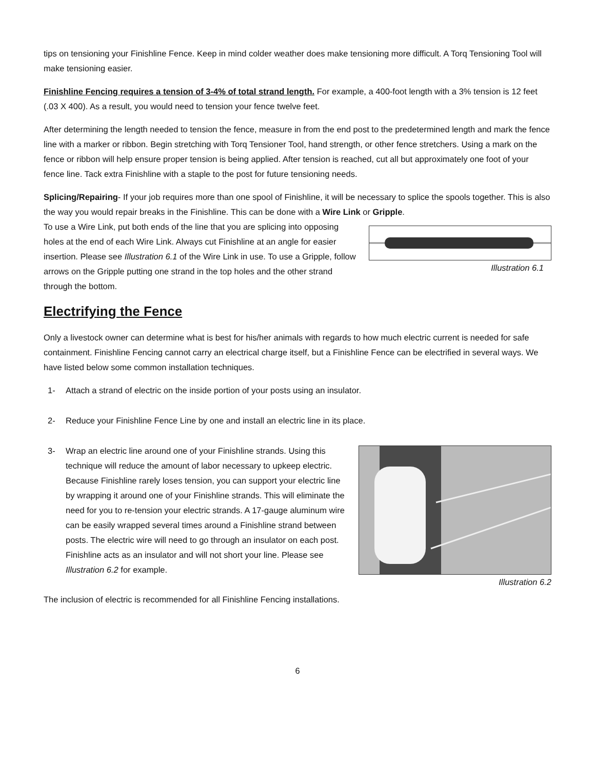tips on tensioning your Finishline Fence. Keep in mind colder weather does make tensioning more difficult. A Torq Tensioning Tool will make tensioning easier.
Finishline Fencing requires a tension of 3-4% of total strand length. For example, a 400-foot length with a 3% tension is 12 feet (.03 X 400). As a result, you would need to tension your fence twelve feet.
After determining the length needed to tension the fence, measure in from the end post to the predetermined length and mark the fence line with a marker or ribbon. Begin stretching with Torq Tensioner Tool, hand strength, or other fence stretchers. Using a mark on the fence or ribbon will help ensure proper tension is being applied. After tension is reached, cut all but approximately one foot of your fence line. Tack extra Finishline with a staple to the post for future tensioning needs.
Splicing/Repairing- If your job requires more than one spool of Finishline, it will be necessary to splice the spools together. This is also the way you would repair breaks in the Finishline. This can be done with a Wire Link or Gripple.
To use a Wire Link, put both ends of the line that you are splicing into opposing holes at the end of each Wire Link. Always cut Finishline at an angle for easier insertion. Please see Illustration 6.1 of the Wire Link in use. To use a Gripple, follow arrows on the Gripple putting one strand in the top holes and the other strand through the bottom.
Illustration 6.1
Electrifying the Fence
Only a livestock owner can determine what is best for his/her animals with regards to how much electric current is needed for safe containment. Finishline Fencing cannot carry an electrical charge itself, but a Finishline Fence can be electrified in several ways. We have listed below some common installation techniques.
1- Attach a strand of electric on the inside portion of your posts using an insulator.
2- Reduce your Finishline Fence Line by one and install an electric line in its place.
3- Wrap an electric line around one of your Finishline strands. Using this technique will reduce the amount of labor necessary to upkeep electric. Because Finishline rarely loses tension, you can support your electric line by wrapping it around one of your Finishline strands. This will eliminate the need for you to re-tension your electric strands. A 17-gauge aluminum wire can be easily wrapped several times around a Finishline strand between posts. The electric wire will need to go through an insulator on each post. Finishline acts as an insulator and will not short your line. Please see Illustration 6.2 for example.
Illustration 6.2
The inclusion of electric is recommended for all Finishline Fencing installations.
6